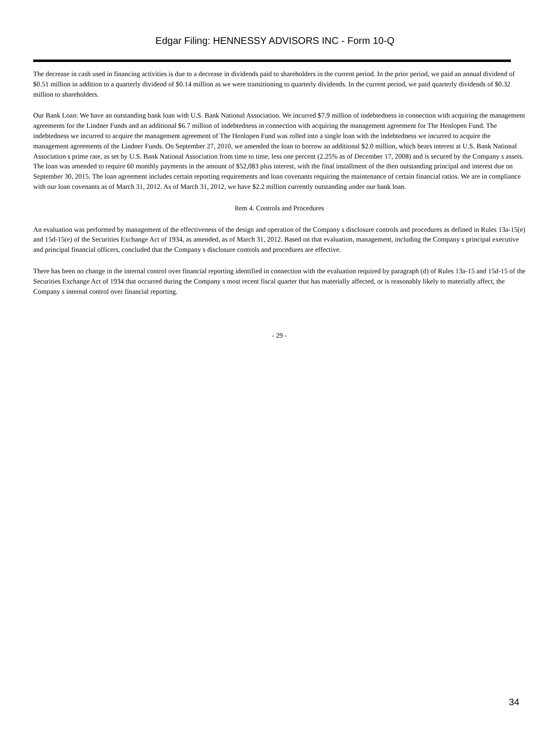Edgar Filing: HENNESSY ADVISORS INC - Form 10-Q
The decrease in cash used in financing activities is due to a decrease in dividends paid to shareholders in the current period. In the prior period, we paid an annual dividend of $0.51 million in addition to a quarterly dividend of $0.14 million as we were transitioning to quarterly dividends. In the current period, we paid quarterly dividends of $0.32 million to shareholders.
Our Bank Loan: We have an outstanding bank loan with U.S. Bank National Association. We incurred $7.9 million of indebtedness in connection with acquiring the management agreements for the Lindner Funds and an additional $6.7 million of indebtedness in connection with acquiring the management agreement for The Henlopen Fund. The indebtedness we incurred to acquire the management agreement of The Henlopen Fund was rolled into a single loan with the indebtedness we incurred to acquire the management agreements of the Lindner Funds. On September 27, 2010, we amended the loan to borrow an additional $2.0 million, which bears interest at U.S. Bank National Association s prime rate, as set by U.S. Bank National Association from time to time, less one percent (2.25% as of December 17, 2008) and is secured by the Company s assets. The loan was amended to require 60 monthly payments in the amount of $52,083 plus interest, with the final installment of the then outstanding principal and interest due on September 30, 2015. The loan agreement includes certain reporting requirements and loan covenants requiring the maintenance of certain financial ratios. We are in compliance with our loan covenants as of March 31, 2012. As of March 31, 2012, we have $2.2 million currently outstanding under our bank loan.
Item 4. Controls and Procedures
An evaluation was performed by management of the effectiveness of the design and operation of the Company s disclosure controls and procedures as defined in Rules 13a-15(e) and 15d-15(e) of the Securities Exchange Act of 1934, as amended, as of March 31, 2012. Based on that evaluation, management, including the Company s principal executive and principal financial officers, concluded that the Company s disclosure controls and procedures are effective.
There has been no change in the internal control over financial reporting identified in connection with the evaluation required by paragraph (d) of Rules 13a-15 and 15d-15 of the Securities Exchange Act of 1934 that occurred during the Company s most recent fiscal quarter that has materially affected, or is reasonably likely to materially affect, the Company s internal control over financial reporting.
- 29 -
34